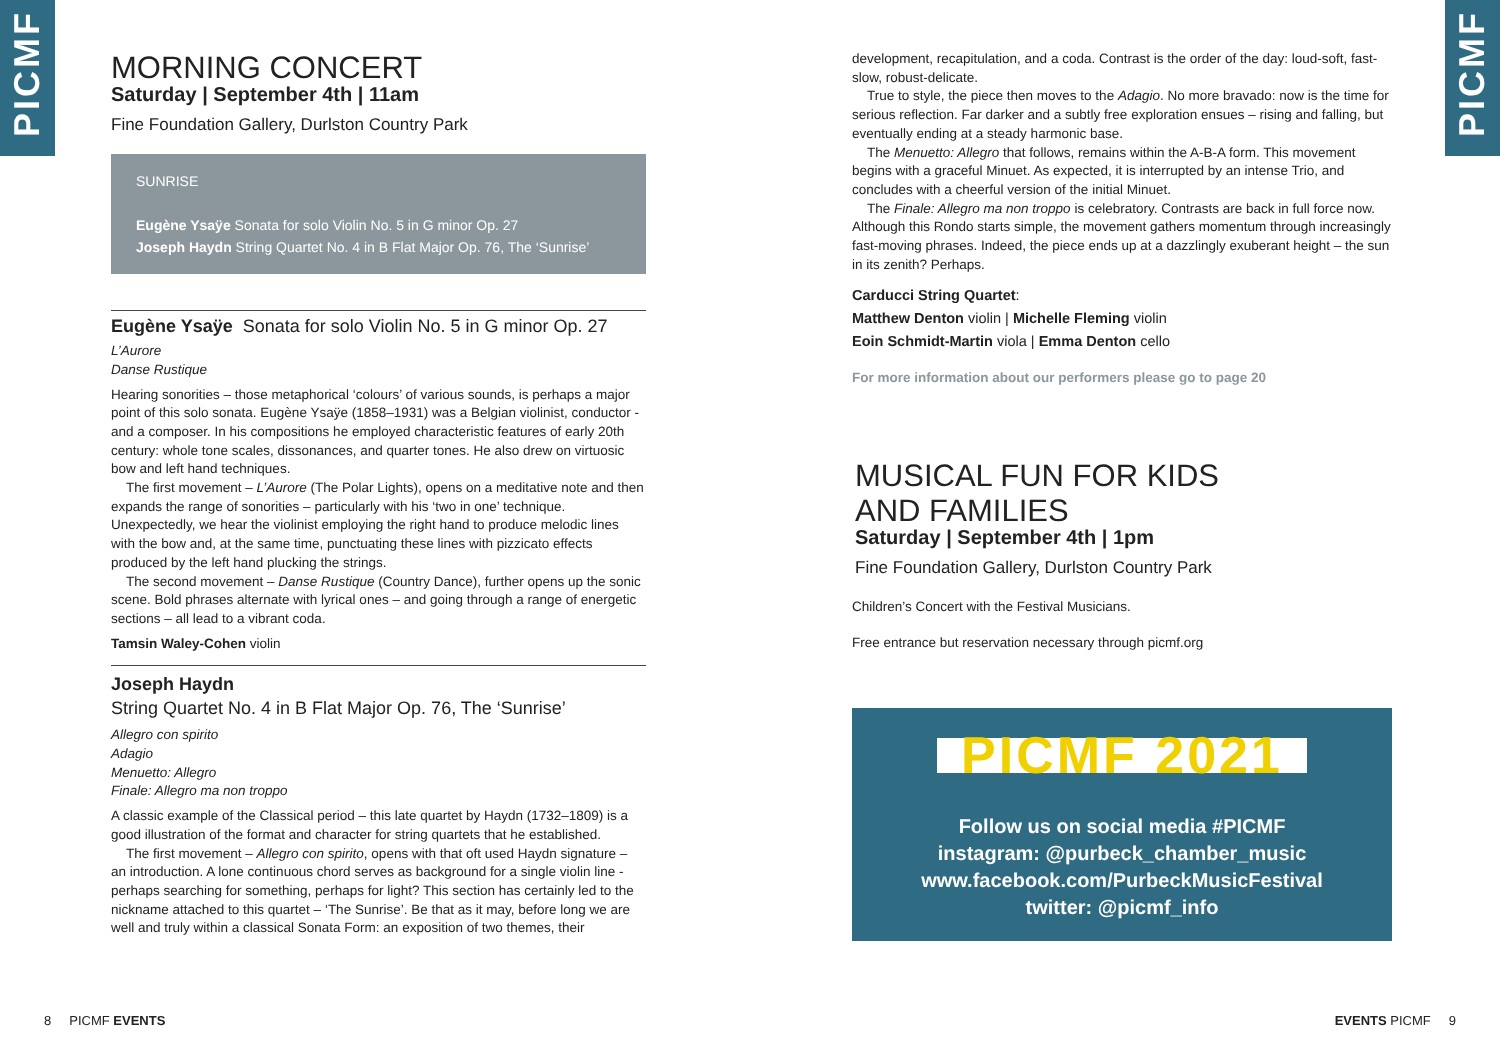PICMF
PICMF
MORNING CONCERT
Saturday | September 4th | 11am
Fine Foundation Gallery, Durlston Country Park
SUNRISE
Eugène Ysaÿe Sonata for solo Violin No. 5 in G minor Op. 27
Joseph Haydn String Quartet No. 4 in B Flat Major Op. 76, The ‘Sunrise’
Eugène Ysaÿe Sonata for solo Violin No. 5 in G minor Op. 27
L’Aurore
Danse Rustique
Hearing sonorities – those metaphorical ‘colours’ of various sounds, is perhaps a major point of this solo sonata. Eugène Ysaÿe (1858–1931) was a Belgian violinist, conductor - and a composer. In his compositions he employed characteristic features of early 20th century: whole tone scales, dissonances, and quarter tones. He also drew on virtuosic bow and left hand techniques.
The first movement – L’Aurore (The Polar Lights), opens on a meditative note and then expands the range of sonorities – particularly with his ‘two in one’ technique. Unexpectedly, we hear the violinist employing the right hand to produce melodic lines with the bow and, at the same time, punctuating these lines with pizzicato effects produced by the left hand plucking the strings.
The second movement – Danse Rustique (Country Dance), further opens up the sonic scene. Bold phrases alternate with lyrical ones – and going through a range of energetic sections – all lead to a vibrant coda.
Tamsin Waley-Cohen violin
Joseph Haydn
String Quartet No. 4 in B Flat Major Op. 76, The ‘Sunrise’
Allegro con spirito
Adagio
Menuetto: Allegro
Finale: Allegro ma non troppo
A classic example of the Classical period – this late quartet by Haydn (1732–1809) is a good illustration of the format and character for string quartets that he established.
The first movement – Allegro con spirito, opens with that oft used Haydn signature – an introduction. A lone continuous chord serves as background for a single violin line - perhaps searching for something, perhaps for light? This section has certainly led to the nickname attached to this quartet – ‘The Sunrise’. Be that as it may, before long we are well and truly within a classical Sonata Form: an exposition of two themes, their
development, recapitulation, and a coda. Contrast is the order of the day: loud-soft, fast-slow, robust-delicate.
True to style, the piece then moves to the Adagio. No more bravado: now is the time for serious reflection. Far darker and a subtly free exploration ensues – rising and falling, but eventually ending at a steady harmonic base.
The Menuetto: Allegro that follows, remains within the A-B-A form. This movement begins with a graceful Minuet. As expected, it is interrupted by an intense Trio, and concludes with a cheerful version of the initial Minuet.
The Finale: Allegro ma non troppo is celebratory. Contrasts are back in full force now. Although this Rondo starts simple, the movement gathers momentum through increasingly fast-moving phrases. Indeed, the piece ends up at a dazzlingly exuberant height – the sun in its zenith? Perhaps.
Carducci String Quartet:
Matthew Denton violin | Michelle Fleming violin
Eoin Schmidt-Martin viola | Emma Denton cello
For more information about our performers please go to page 20
MUSICAL FUN FOR KIDS
AND FAMILIES
Saturday | September 4th | 1pm
Fine Foundation Gallery, Durlston Country Park
Children’s Concert with the Festival Musicians.
Free entrance but reservation necessary through picmf.org
PICMF 2021
Follow us on social media #PICMF
instagram: @purbeck_chamber_music
www.facebook.com/PurbeckMusicFestival
twitter: @picmf_info
8 PICMF EVENTS EVENTS PICMF 9